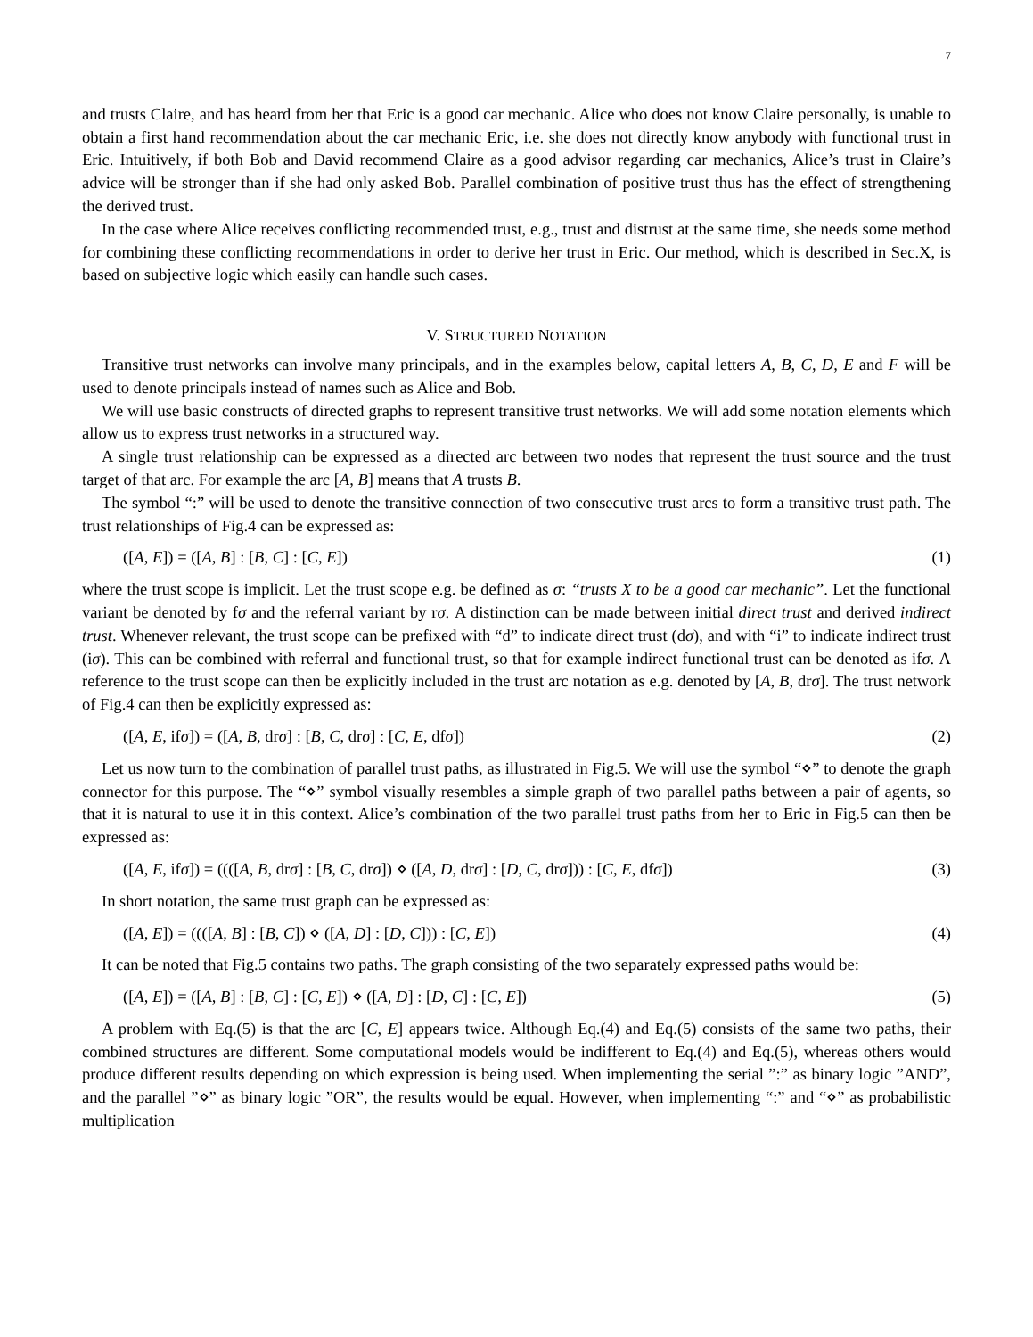7
and trusts Claire, and has heard from her that Eric is a good car mechanic. Alice who does not know Claire personally, is unable to obtain a first hand recommendation about the car mechanic Eric, i.e. she does not directly know anybody with functional trust in Eric. Intuitively, if both Bob and David recommend Claire as a good advisor regarding car mechanics, Alice’s trust in Claire’s advice will be stronger than if she had only asked Bob. Parallel combination of positive trust thus has the effect of strengthening the derived trust.
In the case where Alice receives conflicting recommended trust, e.g., trust and distrust at the same time, she needs some method for combining these conflicting recommendations in order to derive her trust in Eric. Our method, which is described in Sec.X, is based on subjective logic which easily can handle such cases.
V. STRUCTURED NOTATION
Transitive trust networks can involve many principals, and in the examples below, capital letters A, B, C, D, E and F will be used to denote principals instead of names such as Alice and Bob.
We will use basic constructs of directed graphs to represent transitive trust networks. We will add some notation elements which allow us to express trust networks in a structured way.
A single trust relationship can be expressed as a directed arc between two nodes that represent the trust source and the trust target of that arc. For example the arc [A, B] means that A trusts B.
The symbol “:” will be used to denote the transitive connection of two consecutive trust arcs to form a transitive trust path. The trust relationships of Fig.4 can be expressed as:
([A, E]) = ([A, B] : [B, C] : [C, E]) (1)
where the trust scope is implicit. Let the trust scope e.g. be defined as σ: “trusts X to be a good car mechanic”. Let the functional variant be denoted by fσ and the referral variant by rσ. A distinction can be made between initial direct trust and derived indirect trust. Whenever relevant, the trust scope can be prefixed with “d” to indicate direct trust (dσ), and with “i” to indicate indirect trust (iσ). This can be combined with referral and functional trust, so that for example indirect functional trust can be denoted as ifσ. A reference to the trust scope can then be explicitly included in the trust arc notation as e.g. denoted by [A, B, drσ]. The trust network of Fig.4 can then be explicitly expressed as:
([A, E, ifσ]) = ([A, B, drσ] : [B, C, drσ] : [C, E, dfσ]) (2)
Let us now turn to the combination of parallel trust paths, as illustrated in Fig.5. We will use the symbol “⋄” to denote the graph connector for this purpose. The “⋄” symbol visually resembles a simple graph of two parallel paths between a pair of agents, so that it is natural to use it in this context. Alice’s combination of the two parallel trust paths from her to Eric in Fig.5 can then be expressed as:
([A, E, ifσ]) = ((([A, B, drσ] : [B, C, drσ]) ⋄ ([A, D, drσ] : [D, C, drσ])) : [C, E, dfσ]) (3)
In short notation, the same trust graph can be expressed as:
([A, E]) = ((([A, B] : [B, C]) ⋄ ([A, D] : [D, C])) : [C, E]) (4)
It can be noted that Fig.5 contains two paths. The graph consisting of the two separately expressed paths would be:
([A, E]) = ([A, B] : [B, C] : [C, E]) ⋄ ([A, D] : [D, C] : [C, E]) (5)
A problem with Eq.(5) is that the arc [C, E] appears twice. Although Eq.(4) and Eq.(5) consists of the same two paths, their combined structures are different. Some computational models would be indifferent to Eq.(4) and Eq.(5), whereas others would produce different results depending on which expression is being used. When implementing the serial ”:” as binary logic ”AND”, and the parallel ”⋄” as binary logic ”OR”, the results would be equal. However, when implementing “:” and “⋄” as probabilistic multiplication